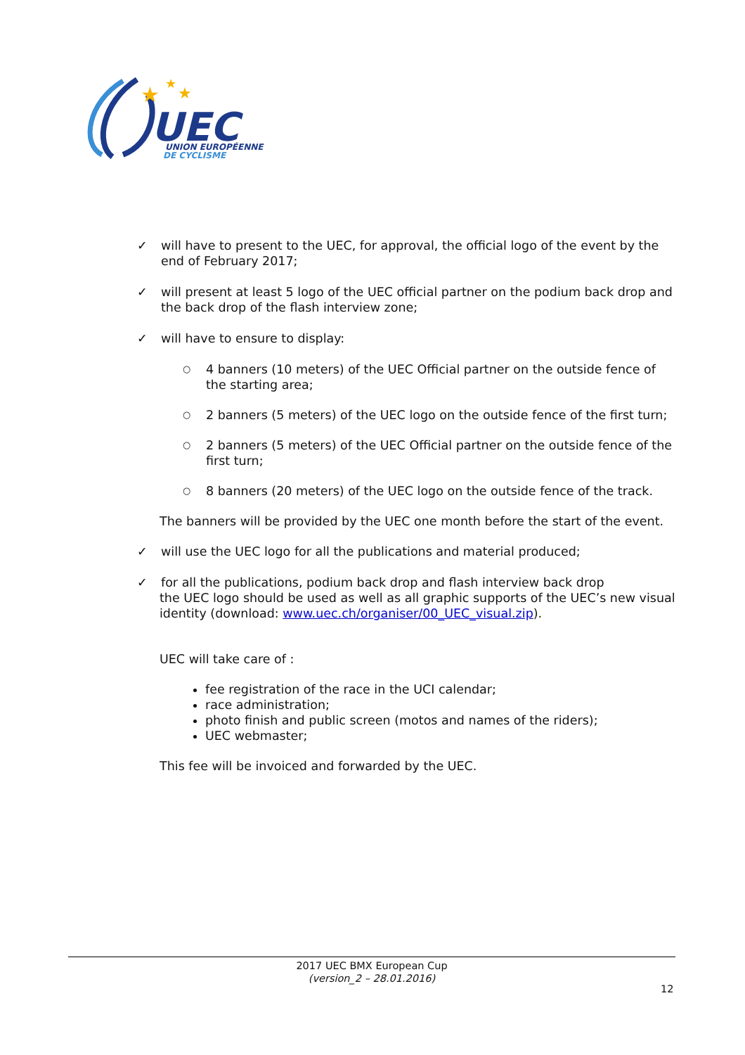UEC
UNION EUROPÉENNE
DE CYCLISME
★
★
★
✓ will have to present to the UEC, for approval, the official logo of the event by the end of February 2017;
✓ will present at least 5 logo of the UEC official partner on the podium back drop and the back drop of the flash interview zone;
✓ will have to ensure to display:
○ 4 banners (10 meters) of the UEC Official partner on the outside fence of the starting area;
○ 2 banners (5 meters) of the UEC logo on the outside fence of the first turn;
○ 2 banners (5 meters) of the UEC Official partner on the outside fence of the first turn;
○ 8 banners (20 meters) of the UEC logo on the outside fence of the track.
The banners will be provided by the UEC one month before the start of the event.
✓ will use the UEC logo for all the publications and material produced;
✓ for all the publications, podium back drop and flash interview back drop
the UEC logo should be used as well as all graphic supports of the UEC’s new visual identity (download: www.uec.ch/organiser/00_UEC_visual.zip).
UEC will take care of :
fee registration of the race in the UCI calendar;
race administration;
photo finish and public screen (motos and names of the riders);
UEC webmaster;
This fee will be invoiced and forwarded by the UEC.
2017 UEC BMX European Cup
(version_2 – 28.01.2016)
12